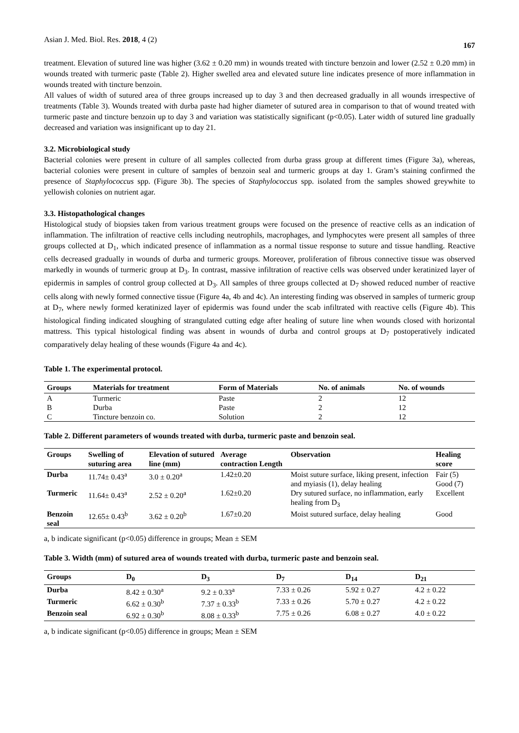Asian J. Med. Biol. Res. 2018, 4 (2) 167
treatment. Elevation of sutured line was higher (3.62 ± 0.20 mm) in wounds treated with tincture benzoin and lower (2.52 ± 0.20 mm) in wounds treated with turmeric paste (Table 2). Higher swelled area and elevated suture line indicates presence of more inflammation in wounds treated with tincture benzoin.
All values of width of sutured area of three groups increased up to day 3 and then decreased gradually in all wounds irrespective of treatments (Table 3). Wounds treated with durba paste had higher diameter of sutured area in comparison to that of wound treated with turmeric paste and tincture benzoin up to day 3 and variation was statistically significant (p<0.05). Later width of sutured line gradually decreased and variation was insignificant up to day 21.
3.2. Microbiological study
Bacterial colonies were present in culture of all samples collected from durba grass group at different times (Figure 3a), whereas, bacterial colonies were present in culture of samples of benzoin seal and turmeric groups at day 1. Gram’s staining confirmed the presence of Staphylococcus spp. (Figure 3b). The species of Staphylococcus spp. isolated from the samples showed greywhite to yellowish colonies on nutrient agar.
3.3. Histopathological changes
Histological study of biopsies taken from various treatment groups were focused on the presence of reactive cells as an indication of inflammation. The infiltration of reactive cells including neutrophils, macrophages, and lymphocytes were present all samples of three groups collected at D<sub>1</sub>, which indicated presence of inflammation as a normal tissue response to suture and tissue handling. Reactive cells decreased gradually in wounds of durba and turmeric groups. Moreover, proliferation of fibrous connective tissue was observed markedly in wounds of turmeric group at D<sub>3</sub>. In contrast, massive infiltration of reactive cells was observed under keratinized layer of epidermis in samples of control group collected at D<sub>3</sub>. All samples of three groups collected at D<sub>7</sub> showed reduced number of reactive cells along with newly formed connective tissue (Figure 4a, 4b and 4c). An interesting finding was observed in samples of turmeric group at D<sub>7</sub>, where newly formed keratinized layer of epidermis was found under the scab infiltrated with reactive cells (Figure 4b). This histological finding indicated sloughing of strangulated cutting edge after healing of suture line when wounds closed with horizontal mattress. This typical histological finding was absent in wounds of durba and control groups at D<sub>7</sub> postoperatively indicated comparatively delay healing of these wounds (Figure 4a and 4c).
Table 1. The experimental protocol.
| Groups | Materials for treatment | Form of Materials | No. of animals | No. of wounds |
| --- | --- | --- | --- | --- |
| A | Turmeric | Paste | 2 | 12 |
| B | Durba | Paste | 2 | 12 |
| C | Tincture benzoin co. | Solution | 2 | 12 |
Table 2. Different parameters of wounds treated with durba, turmeric paste and benzoin seal.
| Groups | Swelling of suturing area | Elevation of sutured line (mm) | Average contraction Length | Observation | Healing score |
| --- | --- | --- | --- | --- | --- |
| Durba | 11.74± 0.43<sup>a</sup> | 3.0 ± 0.20<sup>a</sup> | 1.42±0.20 | Moist suture surface, liking present, infection and myiasis (1), delay healing | Fair (5) Good (7) |
| Turmeric | 11.64± 0.43<sup>a</sup> | 2.52 ± 0.20<sup>a</sup> | 1.62±0.20 | Dry sutured surface, no inflammation, early healing from D<sub>3</sub> | Excellent |
| Benzoin seal | 12.65± 0.43<sup>b</sup> | 3.62 ± 0.20<sup>b</sup> | 1.67±0.20 | Moist sutured surface, delay healing | Good |
a, b indicate significant (p<0.05) difference in groups; Mean ± SEM
Table 3. Width (mm) of sutured area of wounds treated with durba, turmeric paste and benzoin seal.
| Groups | D<sub>0</sub> | D<sub>3</sub> | D<sub>7</sub> | D<sub>14</sub> | D<sub>21</sub> |
| --- | --- | --- | --- | --- | --- |
| Durba | 8.42 ± 0.30<sup>a</sup> | 9.2 ± 0.33<sup>a</sup> | 7.33 ± 0.26 | 5.92 ± 0.27 | 4.2 ± 0.22 |
| Turmeric | 6.62 ± 0.30<sup>b</sup> | 7.37 ± 0.33<sup>b</sup> | 7.33 ± 0.26 | 5.70 ± 0.27 | 4.2 ± 0.22 |
| Benzoin seal | 6.92 ± 0.30<sup>b</sup> | 8.08 ± 0.33<sup>b</sup> | 7.75 ± 0.26 | 6.08 ± 0.27 | 4.0 ± 0.22 |
a, b indicate significant (p<0.05) difference in groups; Mean ± SEM